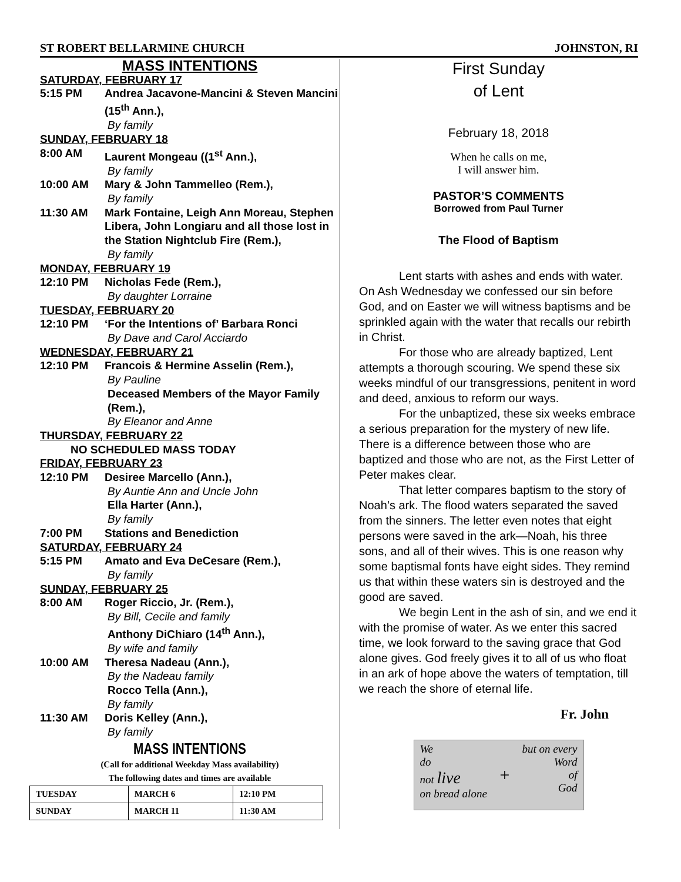ST ROBERT BELLARMINE CHURCH JOHNSTON, RI
MASS INTENTIONS
SATURDAY, FEBRUARY 17
5:15 PM Andrea Jacavone-Mancini & Steven Mancini (15<sup>th</sup> Ann.),
By family
SUNDAY, FEBRUARY 18
8:00 AM Laurent Mongeau ((1<sup>st</sup> Ann.),
By family
10:00 AM Mary & John Tammelleo (Rem.),
By family
11:30 AM Mark Fontaine, Leigh Ann Moreau, Stephen Libera, John Longiaru and all those lost in the Station Nightclub Fire (Rem.),
By family
MONDAY, FEBRUARY 19
12:10 PM Nicholas Fede (Rem.),
By daughter Lorraine
TUESDAY, FEBRUARY 20
12:10 PM ‘For the Intentions of’ Barbara Ronci
By Dave and Carol Acciardo
WEDNESDAY, FEBRUARY 21
12:10 PM Francois & Hermine Asselin (Rem.),
By Pauline
Deceased Members of the Mayor Family (Rem.),
By Eleanor and Anne
THURSDAY, FEBRUARY 22
NO SCHEDULED MASS TODAY
FRIDAY, FEBRUARY 23
12:10 PM Desiree Marcello (Ann.),
By Auntie Ann and Uncle John
Ella Harter (Ann.),
By family
7:00 PM Stations and Benediction
SATURDAY, FEBRUARY 24
5:15 PM Amato and Eva DeCesare (Rem.),
By family
SUNDAY, FEBRUARY 25
8:00 AM Roger Riccio, Jr. (Rem.),
By Bill, Cecile and family
Anthony DiChiaro (14<sup>th</sup> Ann.),
By wife and family
10:00 AM Theresa Nadeau (Ann.),
By the Nadeau family
Rocco Tella (Ann.),
By family
11:30 AM Doris Kelley (Ann.),
By family
MASS INTENTIONS
(Call for additional Weekday Mass availability)
The following dates and times are available
| TUESDAY | MARCH 6 | 12:10 PM |
| SUNDAY | MARCH 11 | 11:30 AM |
First Sunday
of Lent
February 18, 2018
When he calls on me,
I will answer him.
PASTOR’S COMMENTS
Borrowed from Paul Turner
The Flood of Baptism
Lent starts with ashes and ends with water. On Ash Wednesday we confessed our sin before God, and on Easter we will witness baptisms and be sprinkled again with the water that recalls our rebirth in Christ.
For those who are already baptized, Lent attempts a thorough scouring. We spend these six weeks mindful of our transgressions, penitent in word and deed, anxious to reform our ways.
For the unbaptized, these six weeks embrace a serious preparation for the mystery of new life. There is a difference between those who are baptized and those who are not, as the First Letter of Peter makes clear.
That letter compares baptism to the story of Noah’s ark. The flood waters separated the saved from the sinners. The letter even notes that eight persons were saved in the ark—Noah, his three sons, and all of their wives. This is one reason why some baptismal fonts have eight sides. They remind us that within these waters sin is destroyed and the good are saved.
We begin Lent in the ash of sin, and we end it with the promise of water. As we enter this sacred time, we look forward to the saving grace that God alone gives. God freely gives it to all of us who float in an ark of hope above the waters of temptation, till we reach the shore of eternal life.
Fr. John
We
do
not live
on bread alone + but on every
Word
of
God